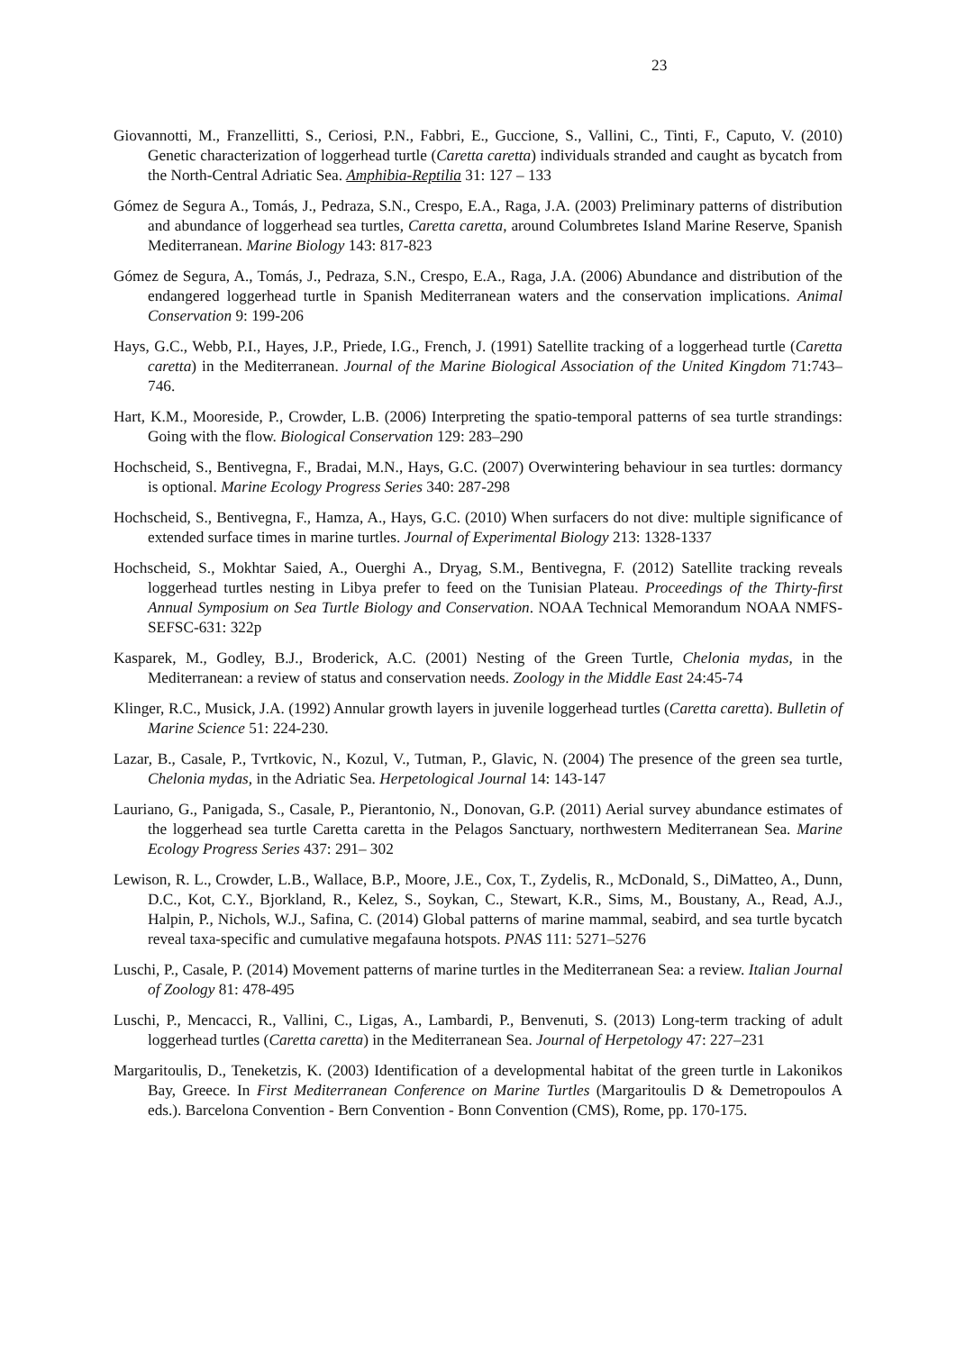23
Giovannotti, M., Franzellitti, S., Ceriosi, P.N., Fabbri, E., Guccione, S., Vallini, C., Tinti, F., Caputo, V. (2010) Genetic characterization of loggerhead turtle (Caretta caretta) individuals stranded and caught as bycatch from the North-Central Adriatic Sea. Amphibia-Reptilia 31: 127 – 133
Gómez de Segura A., Tomás, J., Pedraza, S.N., Crespo, E.A., Raga, J.A. (2003) Preliminary patterns of distribution and abundance of loggerhead sea turtles, Caretta caretta, around Columbretes Island Marine Reserve, Spanish Mediterranean. Marine Biology 143: 817-823
Gómez de Segura, A., Tomás, J., Pedraza, S.N., Crespo, E.A., Raga, J.A. (2006) Abundance and distribution of the endangered loggerhead turtle in Spanish Mediterranean waters and the conservation implications. Animal Conservation 9: 199-206
Hays, G.C., Webb, P.I., Hayes, J.P., Priede, I.G., French, J. (1991) Satellite tracking of a loggerhead turtle (Caretta caretta) in the Mediterranean. Journal of the Marine Biological Association of the United Kingdom 71:743–746.
Hart, K.M., Mooreside, P., Crowder, L.B. (2006) Interpreting the spatio-temporal patterns of sea turtle strandings: Going with the flow. Biological Conservation 129: 283–290
Hochscheid, S., Bentivegna, F., Bradai, M.N., Hays, G.C. (2007) Overwintering behaviour in sea turtles: dormancy is optional. Marine Ecology Progress Series 340: 287-298
Hochscheid, S., Bentivegna, F., Hamza, A., Hays, G.C. (2010) When surfacers do not dive: multiple significance of extended surface times in marine turtles. Journal of Experimental Biology 213: 1328-1337
Hochscheid, S., Mokhtar Saied, A., Ouerghi A., Dryag, S.M., Bentivegna, F. (2012) Satellite tracking reveals loggerhead turtles nesting in Libya prefer to feed on the Tunisian Plateau. Proceedings of the Thirty-first Annual Symposium on Sea Turtle Biology and Conservation. NOAA Technical Memorandum NOAA NMFS-SEFSC-631: 322p
Kasparek, M., Godley, B.J., Broderick, A.C. (2001) Nesting of the Green Turtle, Chelonia mydas, in the Mediterranean: a review of status and conservation needs. Zoology in the Middle East 24:45-74
Klinger, R.C., Musick, J.A. (1992) Annular growth layers in juvenile loggerhead turtles (Caretta caretta). Bulletin of Marine Science 51: 224-230.
Lazar, B., Casale, P., Tvrtkovic, N., Kozul, V., Tutman, P., Glavic, N. (2004) The presence of the green sea turtle, Chelonia mydas, in the Adriatic Sea. Herpetological Journal 14: 143-147
Lauriano, G., Panigada, S., Casale, P., Pierantonio, N., Donovan, G.P. (2011) Aerial survey abundance estimates of the loggerhead sea turtle Caretta caretta in the Pelagos Sanctuary, northwestern Mediterranean Sea. Marine Ecology Progress Series 437: 291– 302
Lewison, R. L., Crowder, L.B., Wallace, B.P., Moore, J.E., Cox, T., Zydelis, R., McDonald, S., DiMatteo, A., Dunn, D.C., Kot, C.Y., Bjorkland, R., Kelez, S., Soykan, C., Stewart, K.R., Sims, M., Boustany, A., Read, A.J., Halpin, P., Nichols, W.J., Safina, C. (2014) Global patterns of marine mammal, seabird, and sea turtle bycatch reveal taxa-specific and cumulative megafauna hotspots. PNAS 111: 5271–5276
Luschi, P., Casale, P. (2014) Movement patterns of marine turtles in the Mediterranean Sea: a review. Italian Journal of Zoology 81: 478-495
Luschi, P., Mencacci, R., Vallini, C., Ligas, A., Lambardi, P., Benvenuti, S. (2013) Long-term tracking of adult loggerhead turtles (Caretta caretta) in the Mediterranean Sea. Journal of Herpetology 47: 227–231
Margaritoulis, D., Teneketzis, K. (2003) Identification of a developmental habitat of the green turtle in Lakonikos Bay, Greece. In First Mediterranean Conference on Marine Turtles (Margaritoulis D & Demetropoulos A eds.). Barcelona Convention - Bern Convention - Bonn Convention (CMS), Rome, pp. 170-175.